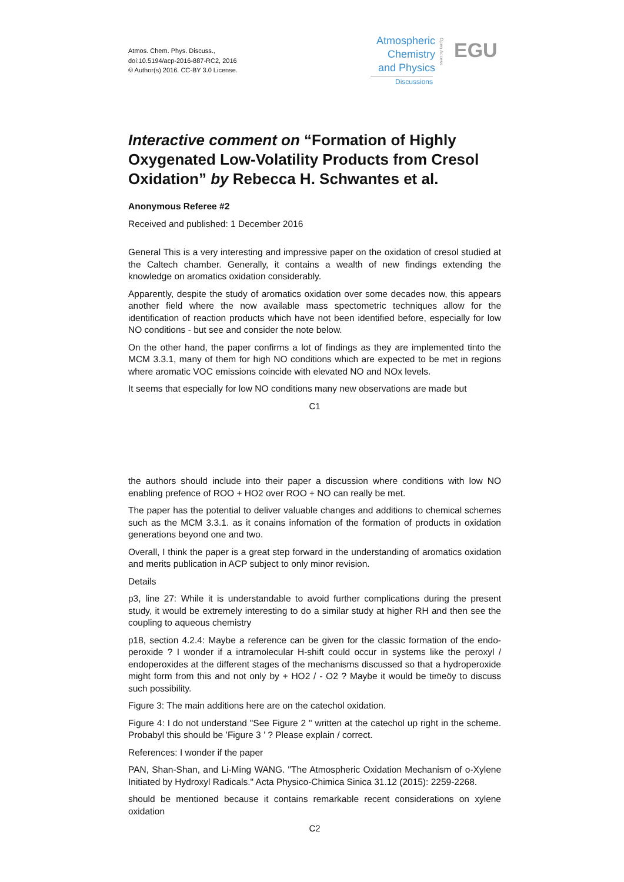Atmos. Chem. Phys. Discuss.,
doi:10.5194/acp-2016-887-RC2, 2016
© Author(s) 2016. CC-BY 3.0 License.
Atmospheric Chemistry and Physics
Open Access
EGU
Discussions
Interactive comment on “Formation of Highly Oxygenated Low-Volatility Products from Cresol Oxidation” by Rebecca H. Schwantes et al.
Anonymous Referee #2
Received and published: 1 December 2016
General This is a very interesting and impressive paper on the oxidation of cresol studied at the Caltech chamber. Generally, it contains a wealth of new findings extending the knowledge on aromatics oxidation considerably.
Apparently, despite the study of aromatics oxidation over some decades now, this appears another field where the now available mass spectometric techniques allow for the identification of reaction products which have not been identified before, especially for low NO conditions - but see and consider the note below.
On the other hand, the paper confirms a lot of findings as they are implemented tinto the MCM 3.3.1, many of them for high NO conditions which are expected to be met in regions where aromatic VOC emissions coincide with elevated NO and NOx levels.
It seems that especially for low NO conditions many new observations are made but
C1
the authors should include into their paper a discussion where conditions with low NO enabling prefence of ROO + HO2 over ROO + NO can really be met.
The paper has the potential to deliver valuable changes and additions to chemical schemes such as the MCM 3.3.1. as it conains infomation of the formation of products in oxidation generations beyond one and two.
Overall, I think the paper is a great step forward in the understanding of aromatics oxidation and merits publication in ACP subject to only minor revision.
Details
p3, line 27: While it is understandable to avoid further complications during the present study, it would be extremely interesting to do a similar study at higher RH and then see the coupling to aqueous chemistry
p18, section 4.2.4: Maybe a reference can be given for the classic formation of the endo-peroxide ? I wonder if a intramolecular H-shift could occur in systems like the peroxyl / endoperoxides at the different stages of the mechanisms discussed so that a hydroperoxide might form from this and not only by + HO2 / - O2 ? Maybe it would be timeöy to discuss such possibility.
Figure 3: The main additions here are on the catechol oxidation.
Figure 4: I do not understand "See Figure 2 " written at the catechol up right in the scheme. Probabyl this should be ’Figure 3 ’ ? Please explain / correct.
References: I wonder if the paper
PAN, Shan-Shan, and Li-Ming WANG. "The Atmospheric Oxidation Mechanism of o-Xylene Initiated by Hydroxyl Radicals." Acta Physico-Chimica Sinica 31.12 (2015): 2259-2268.
should be mentioned because it contains remarkable recent considerations on xylene oxidation
C2